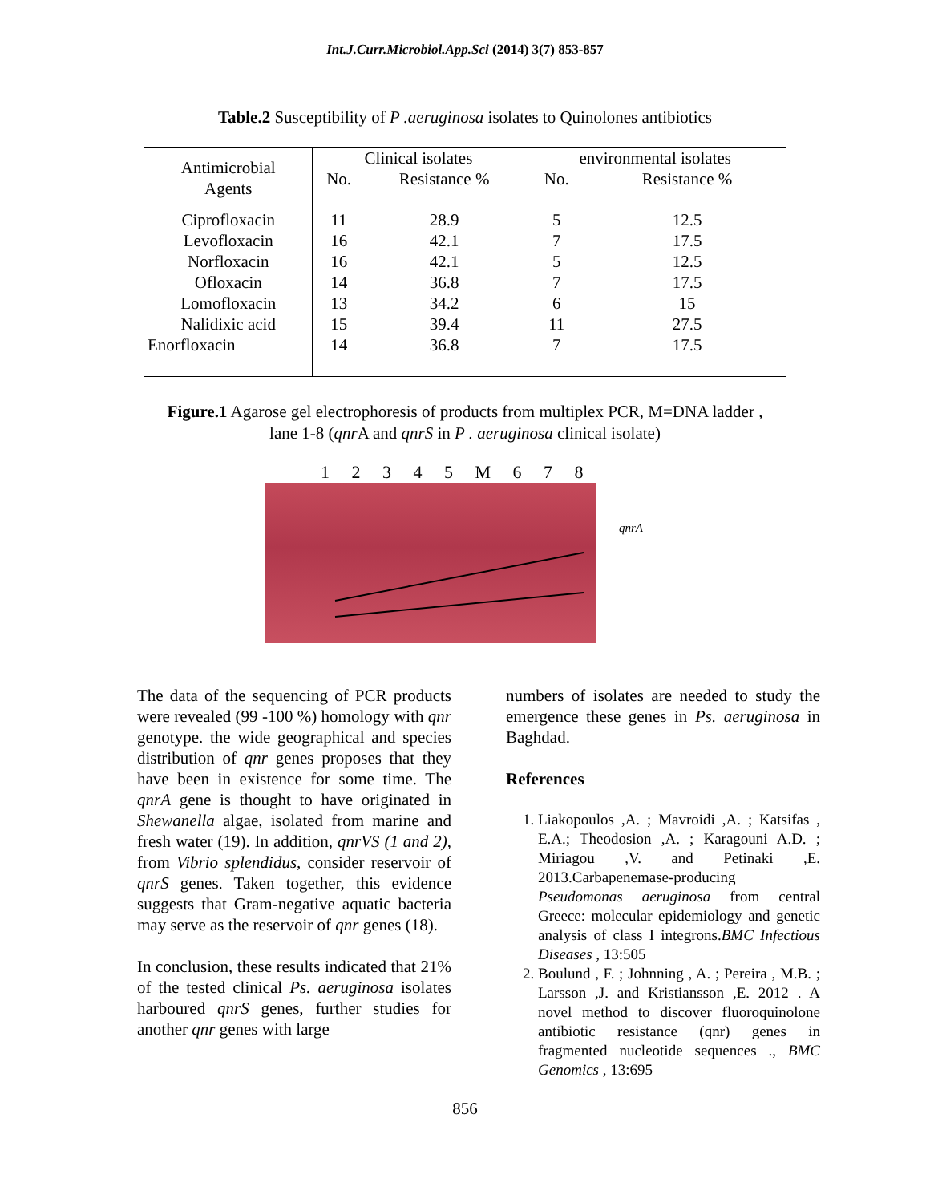Int.J.Curr.Microbiol.App.Sci (2014) 3(7) 853-857
Table.2 Susceptibility of P .aeruginosa isolates to Quinolones antibiotics
| Antimicrobial Agents | Clinical isolates | | environmental isolates | |
| --- | --- | --- | --- | --- |
| | No. | Resistance % | No. | Resistance % |
| Ciprofloxacin | 11 | 28.9 | 5 | 12.5 |
| Levofloxacin | 16 | 42.1 | 7 | 17.5 |
| Norfloxacin | 16 | 42.1 | 5 | 12.5 |
| Ofloxacin | 14 | 36.8 | 7 | 17.5 |
| Lomofloxacin | 13 | 34.2 | 6 | 15 |
| Nalidixic acid | 15 | 39.4 | 11 | 27.5 |
| Enorfloxacin | 14 | 36.8 | 7 | 17.5 |
Figure.1 Agarose gel electrophoresis of products from multiplex PCR, M=DNA ladder ,
lane 1-8 (qnr A and qnrS in P . aeruginosa clinical isolate)
1 2 3 4 5 M 6 7 8
qnrA
The data of the sequencing of PCR products were revealed (99 -100 %) homology with qnr genotype. the wide geographical and species distribution of qnr genes proposes that they have been in existence for some time. The qnrA gene is thought to have originated in Shewanella algae, isolated from marine and fresh water (19). In addition, qnrVS (1 and 2), from Vibrio splendidus, consider reservoir of qnrS genes. Taken together, this evidence suggests that Gram-negative aquatic bacteria may serve as the reservoir of qnr genes (18).
In conclusion, these results indicated that 21% of the tested clinical Ps. aeruginosa isolates harboured qnrS genes, further studies for another qnr genes with large
numbers of isolates are needed to study the emergence these genes in Ps. aeruginosa in Baghdad.
References
1. Liakopoulos ,A. ; Mavroidi ,A. ; Katsifas , E.A.; Theodosion ,A. ; Karagouni A.D. ; Miriagou ,V. and Petinaki ,E. 2013.Carbapenemase-producing Pseudomonas aeruginosa from central Greece: molecular epidemiology and genetic analysis of class I integrons.BMC Infectious Diseases , 13:505
2. Boulund , F. ; Johnning , A. ; Pereira , M.B. ; Larsson ,J. and Kristiansson ,E. 2012 . A novel method to discover fluoroquinolone antibiotic resistance (qnr) genes in fragmented nucleotide sequences ., BMC Genomics , 13:695
856